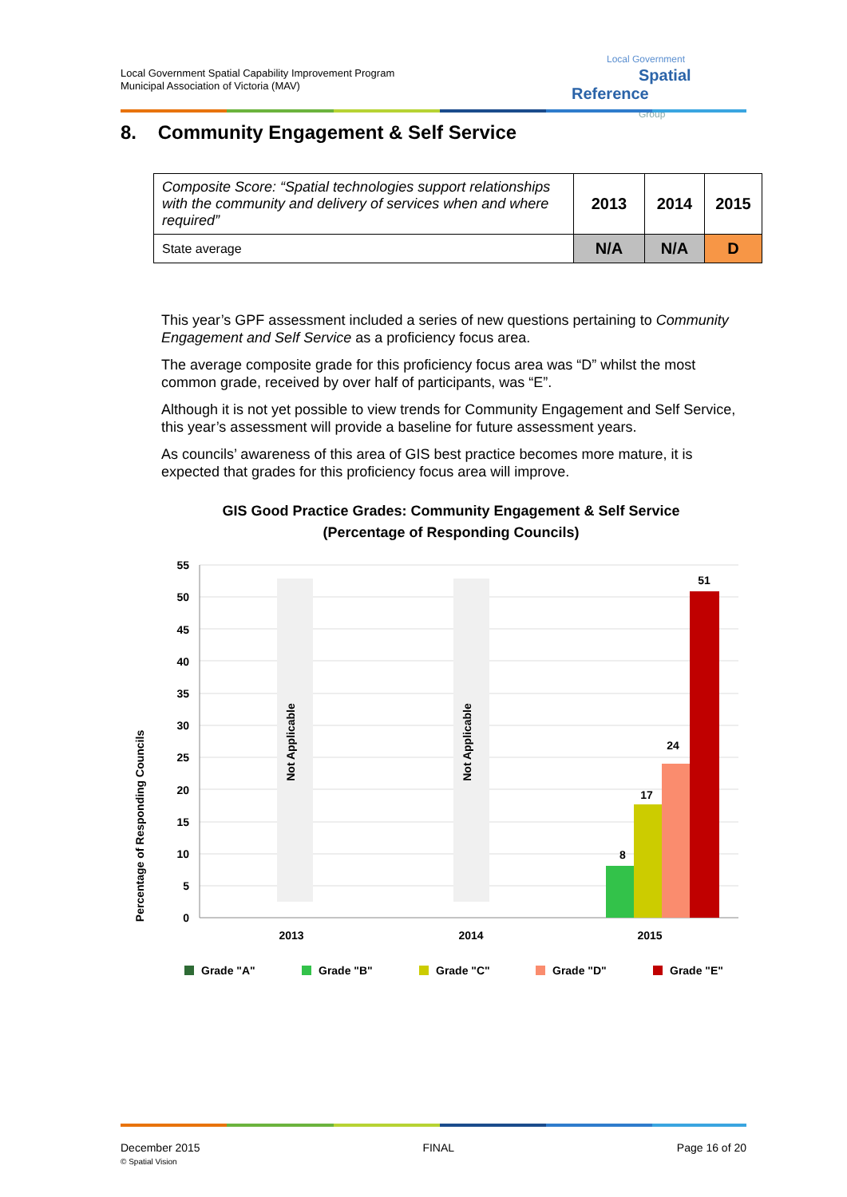Local Government Spatial Capability Improvement Program
Municipal Association of Victoria (MAV)
Local Government
Spatial Reference
Group
8. Community Engagement & Self Service
| Composite Score: “Spatial technologies support relationships with the community and delivery of services when and where required” | 2013 | 2014 | 2015 |
| State average | N/A | N/A | D |
This year’s GPF assessment included a series of new questions pertaining to Community Engagement and Self Service as a proficiency focus area.
The average composite grade for this proficiency focus area was “D” whilst the most common grade, received by over half of participants, was “E”.
Although it is not yet possible to view trends for Community Engagement and Self Service, this year’s assessment will provide a baseline for future assessment years.
As councils’ awareness of this area of GIS best practice becomes more mature, it is expected that grades for this proficiency focus area will improve.
GIS Good Practice Grades: Community Engagement & Self Service
(Percentage of Responding Councils)
Percentage of Responding Councils
0
5
10
15
20
25
30
35
40
45
50
55
Not Applicable
Not Applicable
8
17
24
51
2013
2014
2015
Grade "A"
Grade "B"
Grade "C"
Grade "D"
Grade "E"
December 2015
© Spatial Vision
FINAL Page 16 of 20